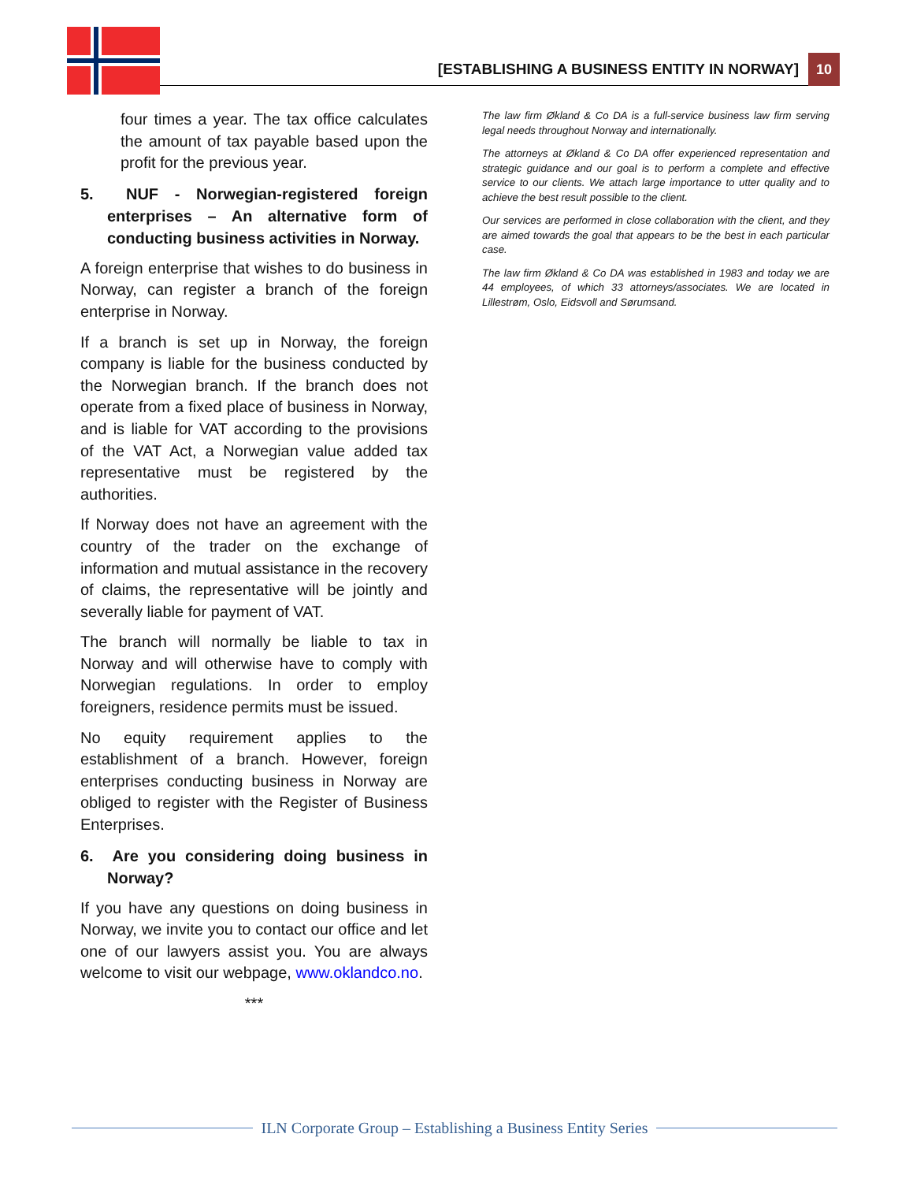[ESTABLISHING A BUSINESS ENTITY IN NORWAY] 10
four times a year. The tax office calculates the amount of tax payable based upon the profit for the previous year.
5. NUF - Norwegian-registered foreign enterprises – An alternative form of conducting business activities in Norway.
A foreign enterprise that wishes to do business in Norway, can register a branch of the foreign enterprise in Norway.
If a branch is set up in Norway, the foreign company is liable for the business conducted by the Norwegian branch. If the branch does not operate from a fixed place of business in Norway, and is liable for VAT according to the provisions of the VAT Act, a Norwegian value added tax representative must be registered by the authorities.
If Norway does not have an agreement with the country of the trader on the exchange of information and mutual assistance in the recovery of claims, the representative will be jointly and severally liable for payment of VAT.
The branch will normally be liable to tax in Norway and will otherwise have to comply with Norwegian regulations. In order to employ foreigners, residence permits must be issued.
No equity requirement applies to the establishment of a branch. However, foreign enterprises conducting business in Norway are obliged to register with the Register of Business Enterprises.
6. Are you considering doing business in Norway?
If you have any questions on doing business in Norway, we invite you to contact our office and let one of our lawyers assist you. You are always welcome to visit our webpage, www.oklandco.no.
***
The law firm Økland & Co DA is a full-service business law firm serving legal needs throughout Norway and internationally.
The attorneys at Økland & Co DA offer experienced representation and strategic guidance and our goal is to perform a complete and effective service to our clients. We attach large importance to utter quality and to achieve the best result possible to the client.
Our services are performed in close collaboration with the client, and they are aimed towards the goal that appears to be the best in each particular case.
The law firm Økland & Co DA was established in 1983 and today we are 44 employees, of which 33 attorneys/associates. We are located in Lillestrøm, Oslo, Eidsvoll and Sørumsand.
ILN Corporate Group – Establishing a Business Entity Series